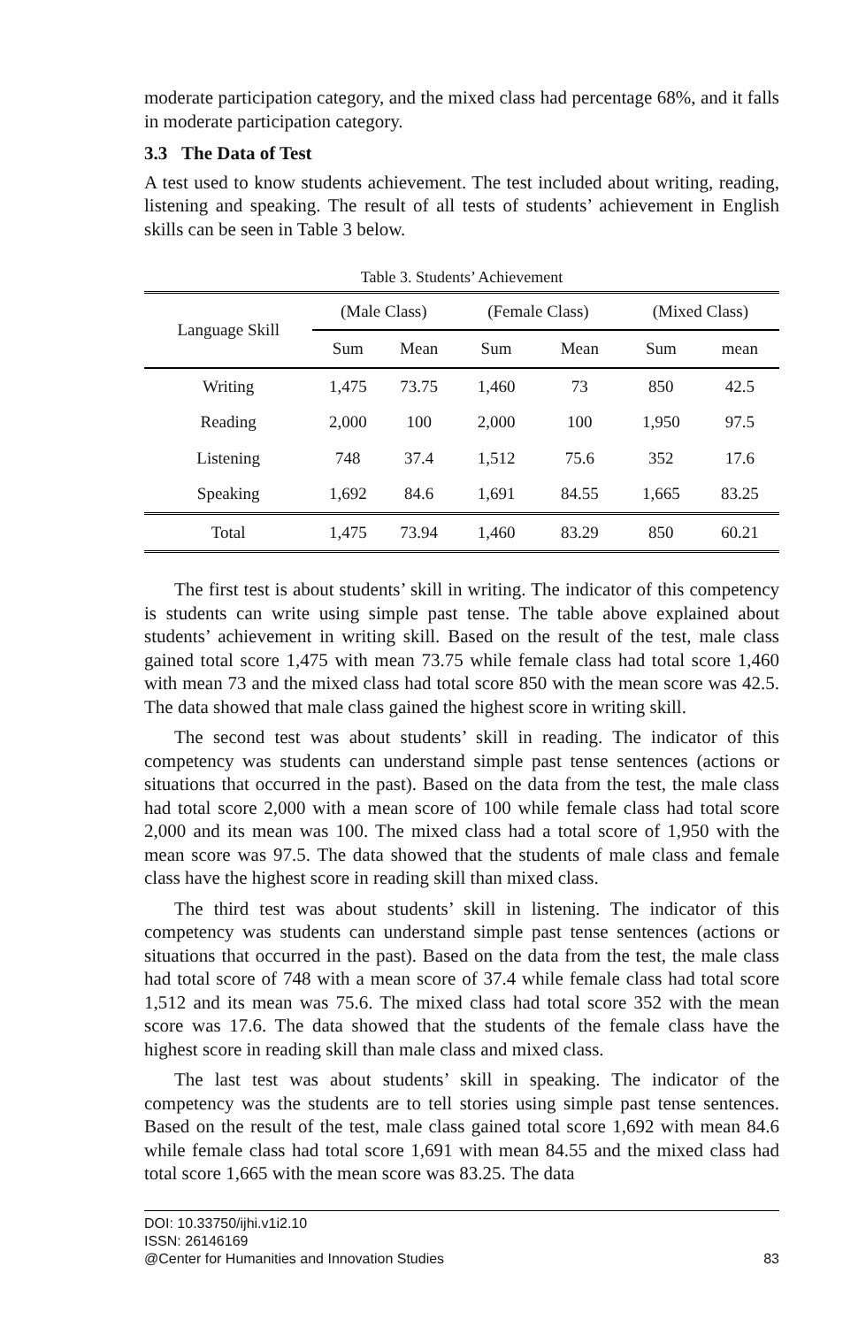moderate participation category, and the mixed class had percentage 68%, and it falls in moderate participation category.
3.3 The Data of Test
A test used to know students achievement. The test included about writing, reading, listening and speaking. The result of all tests of students’ achievement in English skills can be seen in Table 3 below.
Table 3. Students’ Achievement
| Language Skill | (Male Class) | | (Female Class) | | (Mixed Class) | |
| --- | --- | --- | --- | --- | --- | --- |
| | Sum | Mean | Sum | Mean | Sum | mean |
| Writing | 1,475 | 73.75 | 1,460 | 73 | 850 | 42.5 |
| Reading | 2,000 | 100 | 2,000 | 100 | 1,950 | 97.5 |
| Listening | 748 | 37.4 | 1,512 | 75.6 | 352 | 17.6 |
| Speaking | 1,692 | 84.6 | 1,691 | 84.55 | 1,665 | 83.25 |
| Total | 1,475 | 73.94 | 1,460 | 83.29 | 850 | 60.21 |
The first test is about students’ skill in writing. The indicator of this competency is students can write using simple past tense. The table above explained about students’ achievement in writing skill. Based on the result of the test, male class gained total score 1,475 with mean 73.75 while female class had total score 1,460 with mean 73 and the mixed class had total score 850 with the mean score was 42.5. The data showed that male class gained the highest score in writing skill.
The second test was about students’ skill in reading. The indicator of this competency was students can understand simple past tense sentences (actions or situations that occurred in the past). Based on the data from the test, the male class had total score 2,000 with a mean score of 100 while female class had total score 2,000 and its mean was 100. The mixed class had a total score of 1,950 with the mean score was 97.5. The data showed that the students of male class and female class have the highest score in reading skill than mixed class.
The third test was about students’ skill in listening. The indicator of this competency was students can understand simple past tense sentences (actions or situations that occurred in the past). Based on the data from the test, the male class had total score of 748 with a mean score of 37.4 while female class had total score 1,512 and its mean was 75.6. The mixed class had total score 352 with the mean score was 17.6. The data showed that the students of the female class have the highest score in reading skill than male class and mixed class.
The last test was about students’ skill in speaking. The indicator of the competency was the students are to tell stories using simple past tense sentences. Based on the result of the test, male class gained total score 1,692 with mean 84.6 while female class had total score 1,691 with mean 84.55 and the mixed class had total score 1,665 with the mean score was 83.25. The data
DOI: 10.33750/ijhi.v1i2.10
ISSN: 26146169
@Center for Humanities and Innovation Studies 83